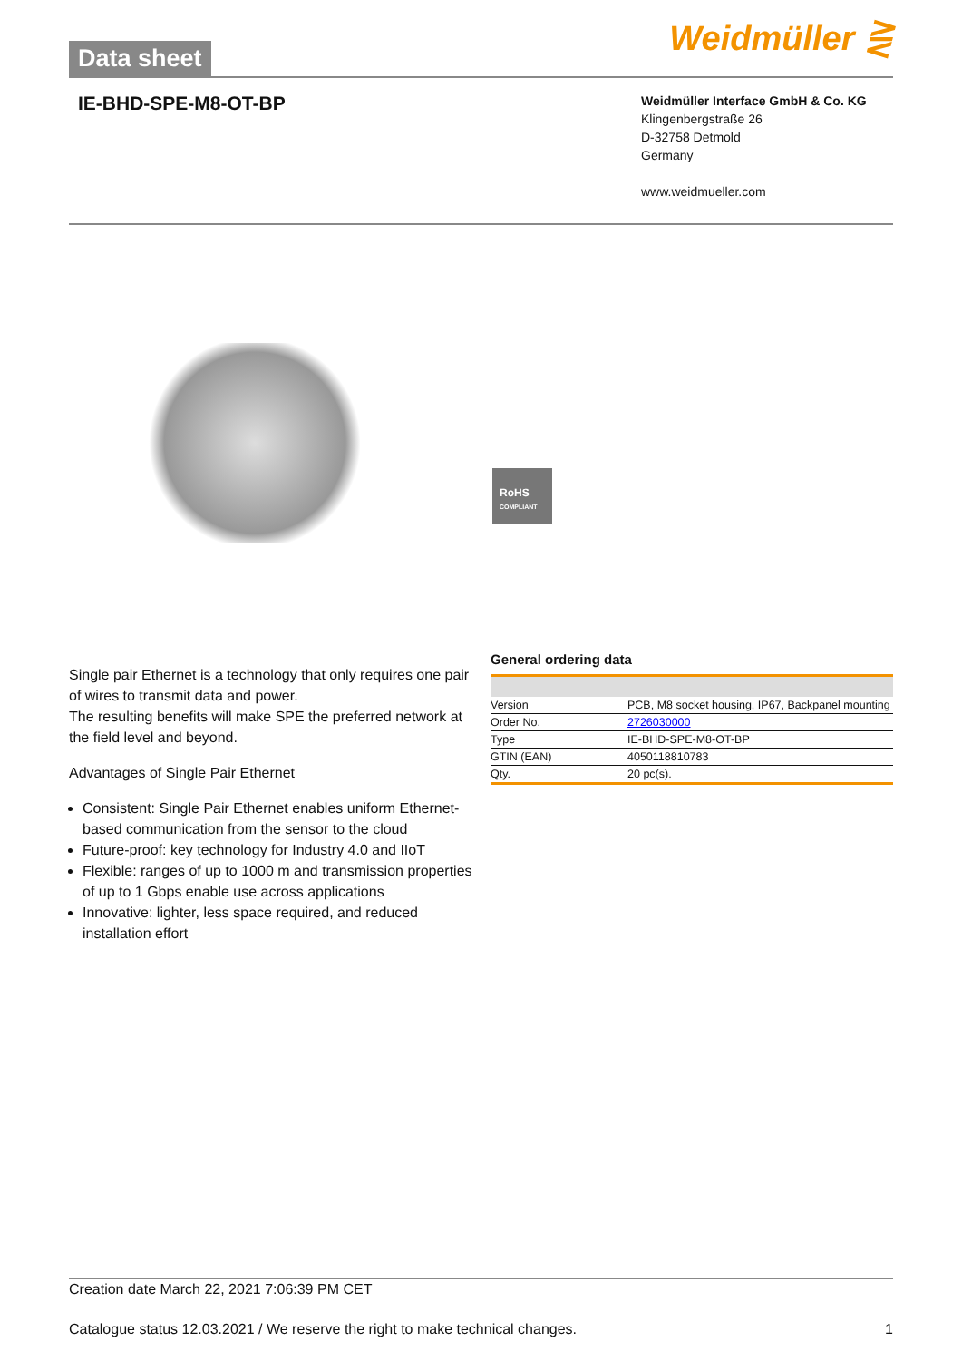Data sheet
Weidmüller ⋛
IE-BHD-SPE-M8-OT-BP
Weidmüller Interface GmbH & Co. KG
Klingenbergstraße 26
D-32758 Detmold
Germany
www.weidmueller.com
RoHS
COMPLIANT
Single pair Ethernet is a technology that only requires one pair of wires to transmit data and power.
The resulting benefits will make SPE the preferred network at the field level and beyond.
Advantages of Single Pair Ethernet
Consistent: Single Pair Ethernet enables uniform Ethernet-based communication from the sensor to the cloud
Future-proof: key technology for Industry 4.0 and IIoT
Flexible: ranges of up to 1000 m and transmission properties of up to 1 Gbps enable use across applications
Innovative: lighter, less space required, and reduced installation effort
General ordering data
| Version | PCB, M8 socket housing, IP67, Backpanel mounting |
| Order No. | 2726030000 |
| Type | IE-BHD-SPE-M8-OT-BP |
| GTIN (EAN) | 4050118810783 |
| Qty. | 20 pc(s). |
Creation date March 22, 2021 7:06:39 PM CET
Catalogue status 12.03.2021 / We reserve the right to make technical changes. 1